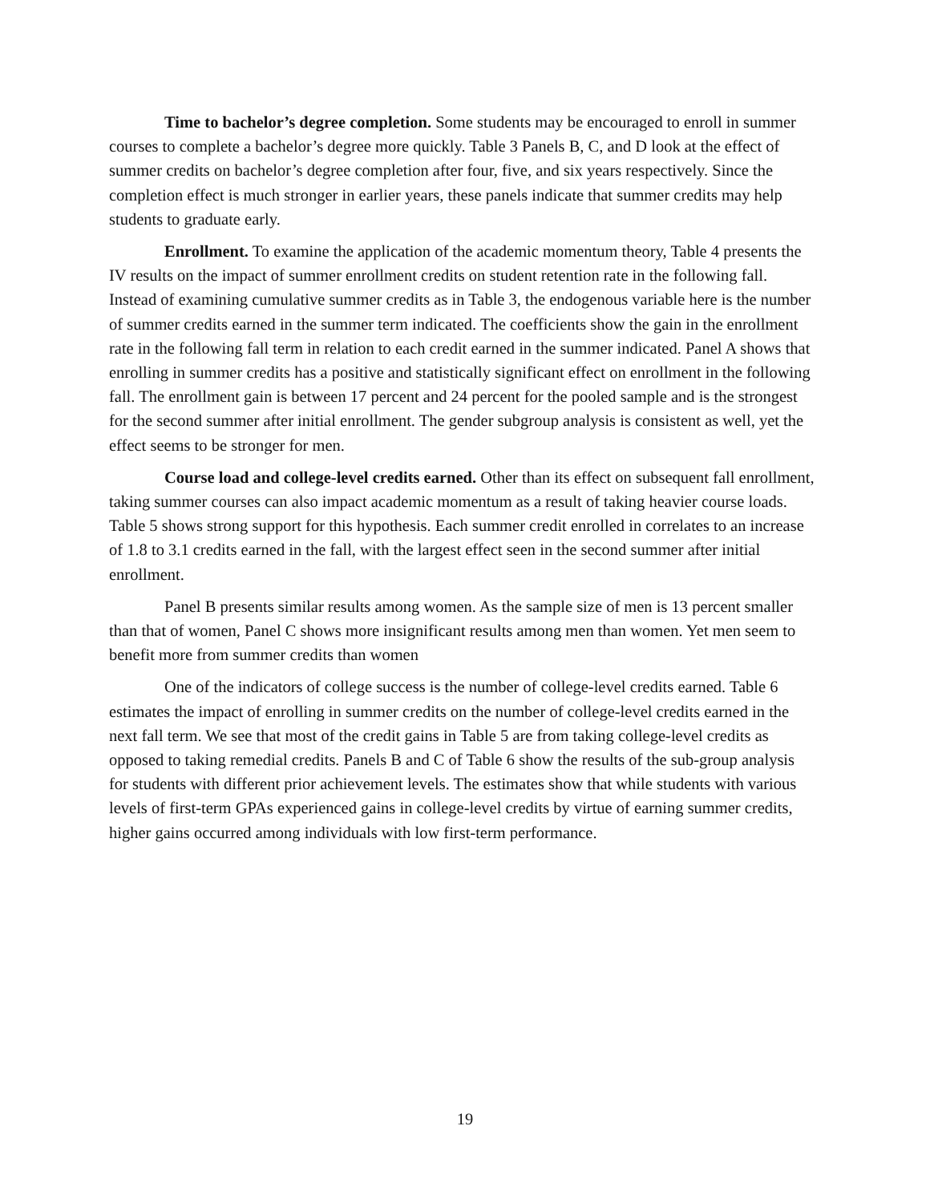Time to bachelor’s degree completion. Some students may be encouraged to enroll in summer courses to complete a bachelor’s degree more quickly. Table 3 Panels B, C, and D look at the effect of summer credits on bachelor’s degree completion after four, five, and six years respectively. Since the completion effect is much stronger in earlier years, these panels indicate that summer credits may help students to graduate early.
Enrollment. To examine the application of the academic momentum theory, Table 4 presents the IV results on the impact of summer enrollment credits on student retention rate in the following fall. Instead of examining cumulative summer credits as in Table 3, the endogenous variable here is the number of summer credits earned in the summer term indicated. The coefficients show the gain in the enrollment rate in the following fall term in relation to each credit earned in the summer indicated. Panel A shows that enrolling in summer credits has a positive and statistically significant effect on enrollment in the following fall. The enrollment gain is between 17 percent and 24 percent for the pooled sample and is the strongest for the second summer after initial enrollment. The gender subgroup analysis is consistent as well, yet the effect seems to be stronger for men.
Course load and college-level credits earned. Other than its effect on subsequent fall enrollment, taking summer courses can also impact academic momentum as a result of taking heavier course loads. Table 5 shows strong support for this hypothesis. Each summer credit enrolled in correlates to an increase of 1.8 to 3.1 credits earned in the fall, with the largest effect seen in the second summer after initial enrollment.
Panel B presents similar results among women. As the sample size of men is 13 percent smaller than that of women, Panel C shows more insignificant results among men than women. Yet men seem to benefit more from summer credits than women
One of the indicators of college success is the number of college-level credits earned. Table 6 estimates the impact of enrolling in summer credits on the number of college-level credits earned in the next fall term. We see that most of the credit gains in Table 5 are from taking college-level credits as opposed to taking remedial credits. Panels B and C of Table 6 show the results of the sub-group analysis for students with different prior achievement levels. The estimates show that while students with various levels of first-term GPAs experienced gains in college-level credits by virtue of earning summer credits, higher gains occurred among individuals with low first-term performance.
19